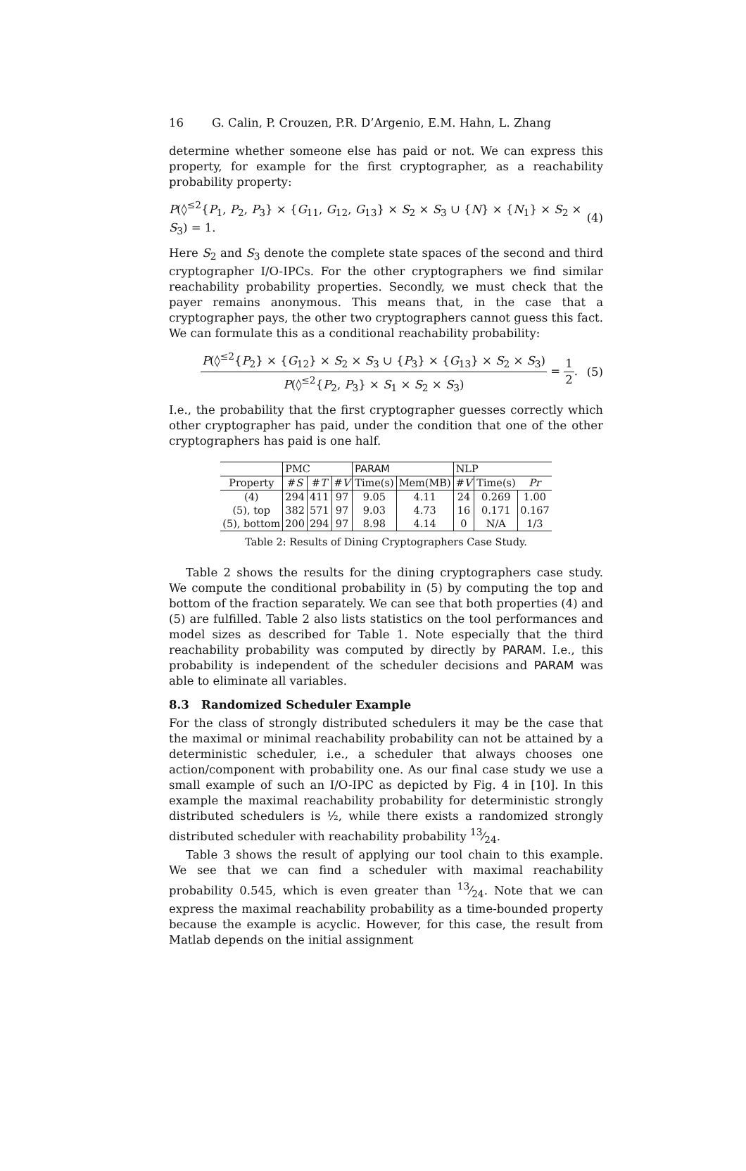16 G. Calin, P. Crouzen, P.R. D’Argenio, E.M. Hahn, L. Zhang
determine whether someone else has paid or not. We can express this property, for example for the first cryptographer, as a reachability probability property:
P(◊<sup>≤2</sup>{P<sub>1</sub>, P<sub>2</sub>, P<sub>3</sub>} × {G<sub>11</sub>, G<sub>12</sub>, G<sub>13</sub>} × S<sub>2</sub> × S<sub>3</sub> ∪ {N} × {N<sub>1</sub>} × S<sub>2</sub> × S<sub>3</sub>) = 1. (4)
Here S<sub>2</sub> and S<sub>3</sub> denote the complete state spaces of the second and third cryptographer I/O-IPCs. For the other cryptographers we find similar reachability probability properties. Secondly, we must check that the payer remains anonymous. This means that, in the case that a cryptographer pays, the other two cryptographers cannot guess this fact. We can formulate this as a conditional reachability probability:
P(◊<sup>≤2</sup>{P<sub>2</sub>} × {G<sub>12</sub>} × S<sub>2</sub> × S<sub>3</sub> ∪ {P<sub>3</sub>} × {G<sub>13</sub>} × S<sub>2</sub> × S<sub>3</sub>) P(◊<sup>≤2</sup>{P<sub>2</sub>, P<sub>3</sub>} × S<sub>1</sub> × S<sub>2</sub> × S<sub>3</sub>) = 1 2. (5)
I.e., the probability that the first cryptographer guesses correctly which other cryptographer has paid, under the condition that one of the other cryptographers has paid is one half.
| | PMC | | | PARAM | | NLP | | |
| --- | --- | --- | --- | --- | --- | --- | --- | --- |
| Property | # S | # T | # V | Time(s) | Mem(MB) | # V | Time(s) | Pr |
| (4) | 294 | 411 | 97 | 9.05 | 4.11 | 24 | 0.269 | 1.00 |
| (5), top | 382 | 571 | 97 | 9.03 | 4.73 | 16 | 0.171 | 0.167 |
| (5), bottom | 200 | 294 | 97 | 8.98 | 4.14 | 0 | N/A | 1/3 |
Table 2: Results of Dining Cryptographers Case Study.
Table 2 shows the results for the dining cryptographers case study. We compute the conditional probability in (5) by computing the top and bottom of the fraction separately. We can see that both properties (4) and (5) are fulfilled. Table 2 also lists statistics on the tool performances and model sizes as described for Table 1. Note especially that the third reachability probability was computed by directly by PARAM. I.e., this probability is independent of the scheduler decisions and PARAM was able to eliminate all variables.
8.3 Randomized Scheduler Example
For the class of strongly distributed schedulers it may be the case that the maximal or minimal reachability probability can not be attained by a deterministic scheduler, i.e., a scheduler that always chooses one action/component with probability one. As our final case study we use a small example of such an I/O-IPC as depicted by Fig. 4 in [10]. In this example the maximal reachability probability for deterministic strongly distributed schedulers is ½, while there exists a randomized strongly distributed scheduler with reachability probability 13⁄24.
Table 3 shows the result of applying our tool chain to this example. We see that we can find a scheduler with maximal reachability probability 0.545, which is even greater than 13⁄24. Note that we can express the maximal reachability probability as a time-bounded property because the example is acyclic. However, for this case, the result from Matlab depends on the initial assignment